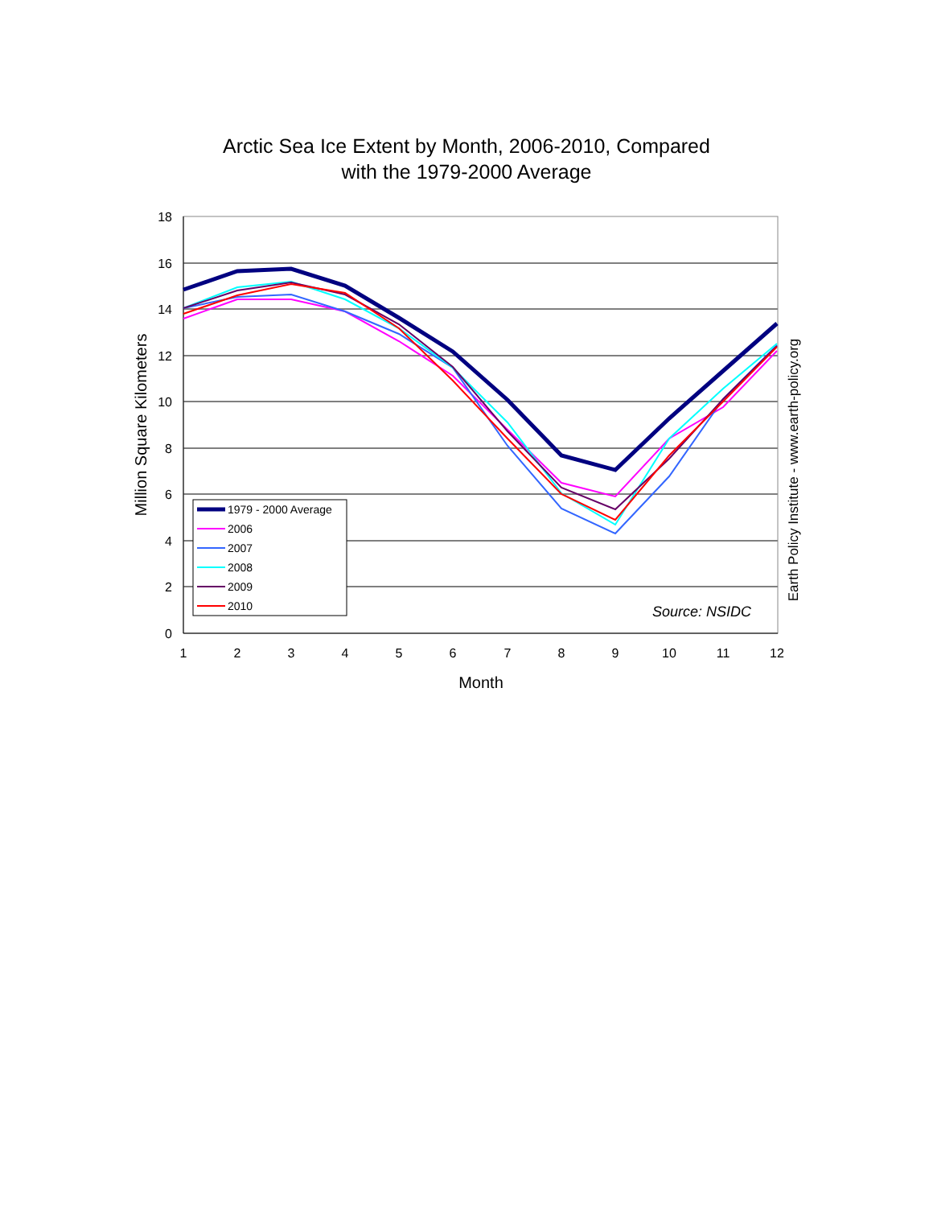Arctic Sea Ice Extent by Month, 2006-2010, Compared
with the 1979-2000 Average
18
16
14
12
10
8
6
4
2
0
1
2
3
4
5
6
7
8
9
10
11
12
Month
Million Square Kilometers
Earth Policy Institute - www.earth-policy.org
Source: NSIDC
1979 - 2000 Average
2006
2007
2008
2009
2010